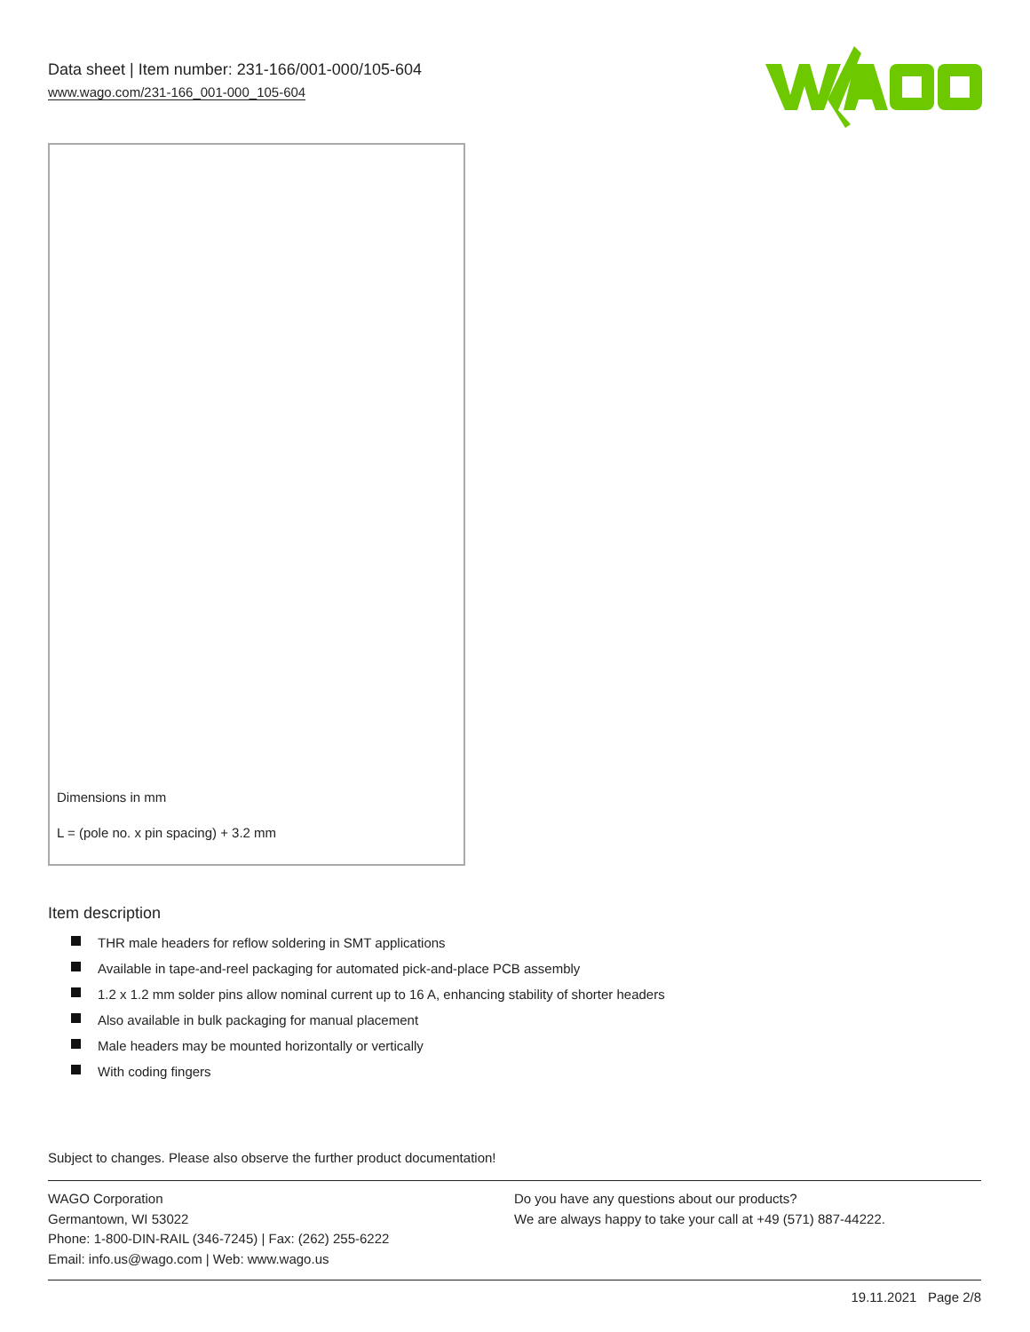Data sheet | Item number: 231-166/001-000/105-604
www.wago.com/231-166_001-000_105-604
Dimensions in mm
L = (pole no. x pin spacing) + 3.2 mm
Item description
THR male headers for reflow soldering in SMT applications
Available in tape-and-reel packaging for automated pick-and-place PCB assembly
1.2 x 1.2 mm solder pins allow nominal current up to 16 A, enhancing stability of shorter headers
Also available in bulk packaging for manual placement
Male headers may be mounted horizontally or vertically
With coding fingers
Subject to changes. Please also observe the further product documentation!
WAGO Corporation
Germantown, WI 53022
Phone: 1-800-DIN-RAIL (346-7245) | Fax: (262) 255-6222
Email: info.us@wago.com | Web: www.wago.us
Do you have any questions about our products?
We are always happy to take your call at +49 (571) 887-44222.
19.11.2021 Page 2/8